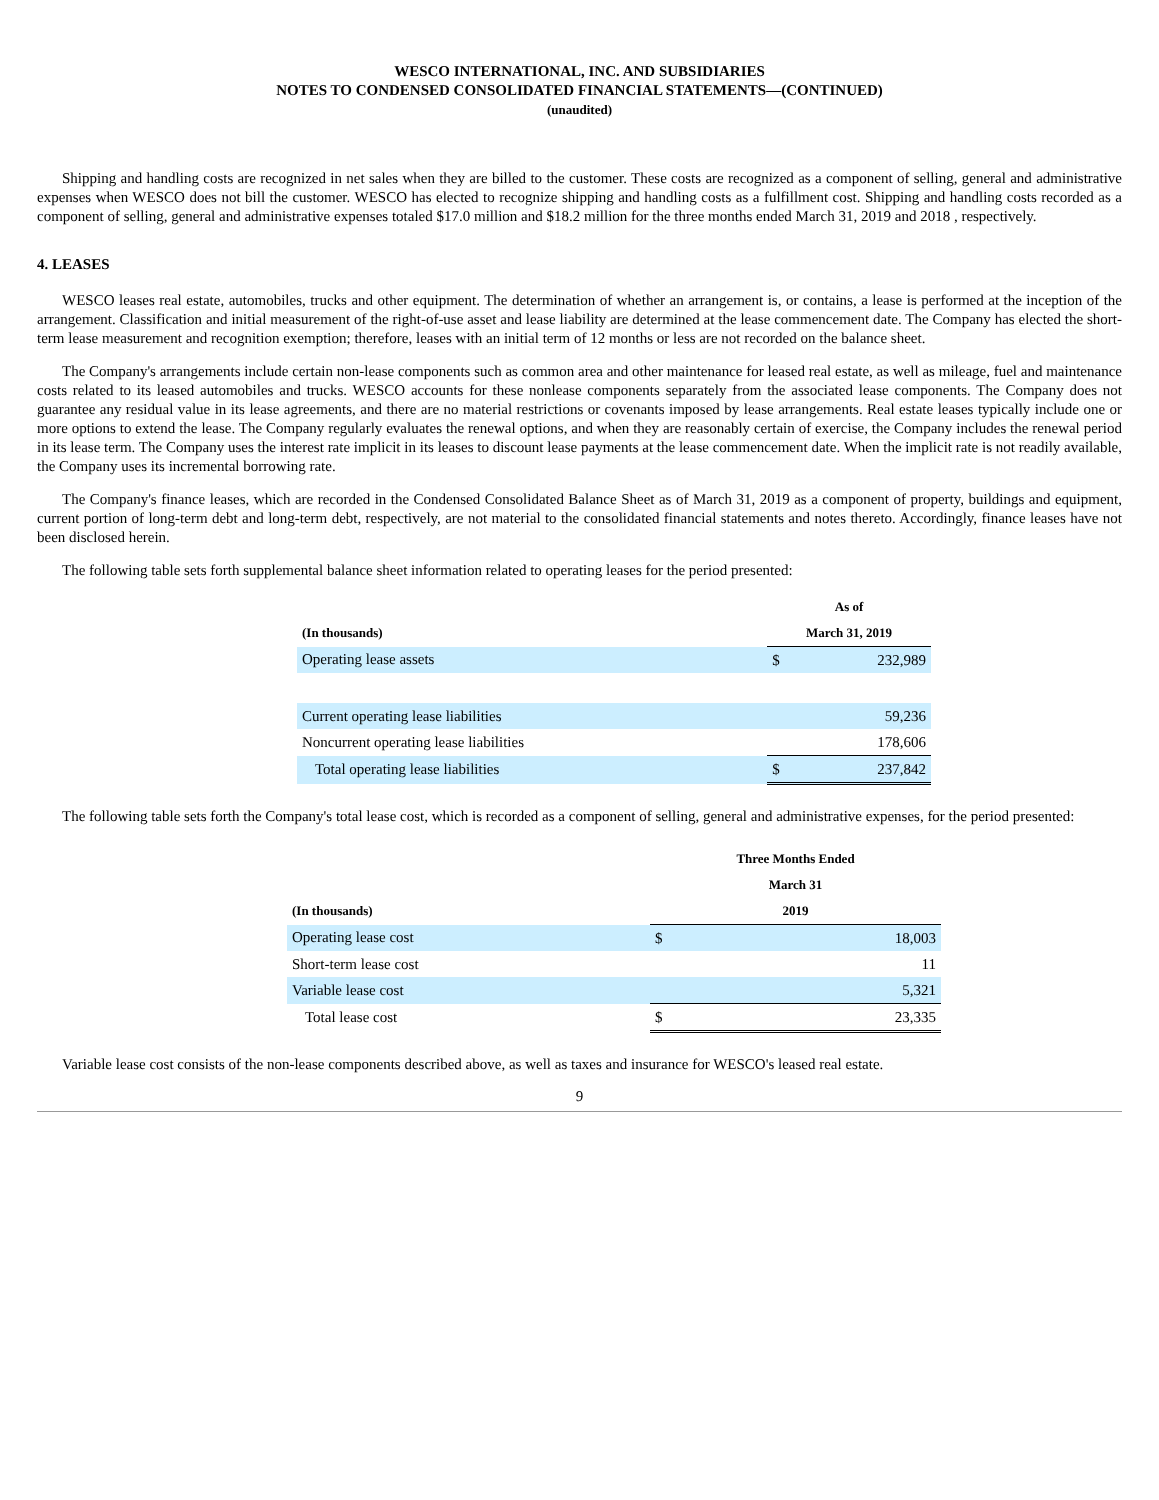WESCO INTERNATIONAL, INC. AND SUBSIDIARIES
NOTES TO CONDENSED CONSOLIDATED FINANCIAL STATEMENTS—(CONTINUED)
(unaudited)
Shipping and handling costs are recognized in net sales when they are billed to the customer. These costs are recognized as a component of selling, general and administrative expenses when WESCO does not bill the customer. WESCO has elected to recognize shipping and handling costs as a fulfillment cost. Shipping and handling costs recorded as a component of selling, general and administrative expenses totaled $17.0 million and $18.2 million for the three months ended March 31, 2019 and 2018 , respectively.
4. LEASES
WESCO leases real estate, automobiles, trucks and other equipment. The determination of whether an arrangement is, or contains, a lease is performed at the inception of the arrangement. Classification and initial measurement of the right-of-use asset and lease liability are determined at the lease commencement date. The Company has elected the short-term lease measurement and recognition exemption; therefore, leases with an initial term of 12 months or less are not recorded on the balance sheet.
The Company's arrangements include certain non-lease components such as common area and other maintenance for leased real estate, as well as mileage, fuel and maintenance costs related to its leased automobiles and trucks. WESCO accounts for these nonlease components separately from the associated lease components. The Company does not guarantee any residual value in its lease agreements, and there are no material restrictions or covenants imposed by lease arrangements. Real estate leases typically include one or more options to extend the lease. The Company regularly evaluates the renewal options, and when they are reasonably certain of exercise, the Company includes the renewal period in its lease term. The Company uses the interest rate implicit in its leases to discount lease payments at the lease commencement date. When the implicit rate is not readily available, the Company uses its incremental borrowing rate.
The Company's finance leases, which are recorded in the Condensed Consolidated Balance Sheet as of March 31, 2019 as a component of property, buildings and equipment, current portion of long-term debt and long-term debt, respectively, are not material to the consolidated financial statements and notes thereto. Accordingly, finance leases have not been disclosed herein.
The following table sets forth supplemental balance sheet information related to operating leases for the period presented:
| | As of | |
| --- | --- | --- |
| (In thousands) | March 31, 2019 | |
| Operating lease assets | $ | 232,989 |
| Current operating lease liabilities | | 59,236 |
| Noncurrent operating lease liabilities | | 178,606 |
| Total operating lease liabilities | $ | 237,842 |
The following table sets forth the Company's total lease cost, which is recorded as a component of selling, general and administrative expenses, for the period presented:
| | Three Months Ended | |
| --- | --- | --- |
| | March 31 | |
| (In thousands) | 2019 | |
| Operating lease cost | $ | 18,003 |
| Short-term lease cost | | 11 |
| Variable lease cost | | 5,321 |
| Total lease cost | $ | 23,335 |
Variable lease cost consists of the non-lease components described above, as well as taxes and insurance for WESCO's leased real estate.
9